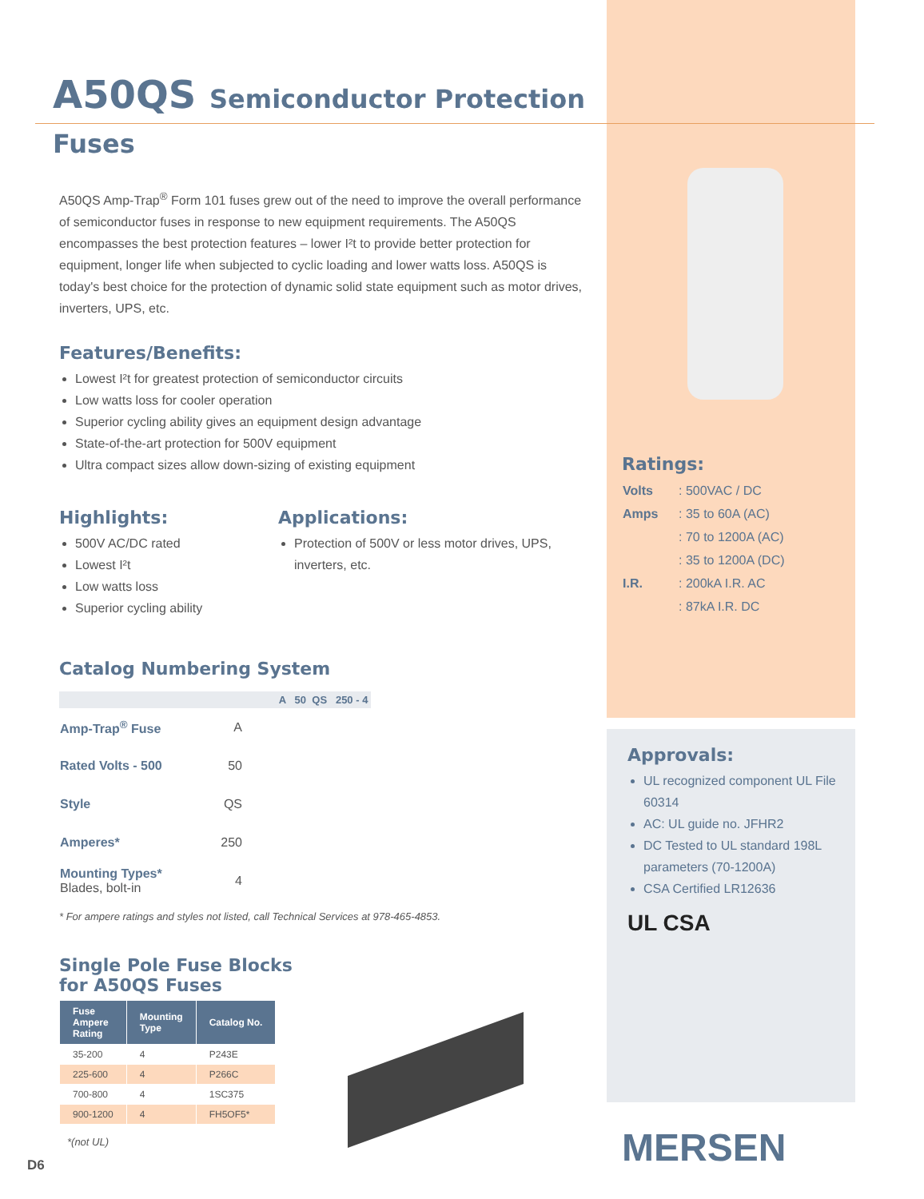A50QS Semiconductor Protection Fuses
A50QS Amp-Trap<sup>®</sup> Form 101 fuses grew out of the need to improve the overall performance of semiconductor fuses in response to new equipment requirements. The A50QS encompasses the best protection features – lower I²t to provide better protection for equipment, longer life when subjected to cyclic loading and lower watts loss. A50QS is today's best choice for the protection of dynamic solid state equipment such as motor drives, inverters, UPS, etc.
Features/Benefits:
Lowest I²t for greatest protection of semiconductor circuits
Low watts loss for cooler operation
Superior cycling ability gives an equipment design advantage
State-of-the-art protection for 500V equipment
Ultra compact sizes allow down-sizing of existing equipment
Highlights:
500V AC/DC rated
Lowest I²t
Low watts loss
Superior cycling ability
Applications:
Protection of 500V or less motor drives, UPS, inverters, etc.
Catalog Numbering System
A 50 QS 250 - 4
| Amp-Trap<sup>®</sup> Fuse | A |
| Rated Volts - 500 | 50 |
| Style | QS |
| Amperes* | 250 |
| Mounting Types* Blades, bolt-in | 4 |
* For ampere ratings and styles not listed, call Technical Services at 978-465-4853.
Single Pole Fuse Blocks
for A50QS Fuses
| Fuse Ampere Rating | Mounting Type | Catalog No. |
| --- | --- | --- |
| 35-200 | 4 | P243E |
| 225-600 | 4 | P266C |
| 700-800 | 4 | 1SC375 |
| 900-1200 | 4 | FH5OF5* |
*(not UL)
Ratings:
| Volts | : 500VAC / DC |
| Amps | : 35 to 60A (AC) |
| | : 70 to 1200A (AC) |
| | : 35 to 1200A (DC) |
| I.R. | : 200kA I.R. AC |
| | : 87kA I.R. DC |
Approvals:
UL recognized component UL File 60314
AC: UL guide no. JFHR2
DC Tested to UL standard 198L parameters (70-1200A)
CSA Certified LR12636
UL CSA
MERSEN
D6